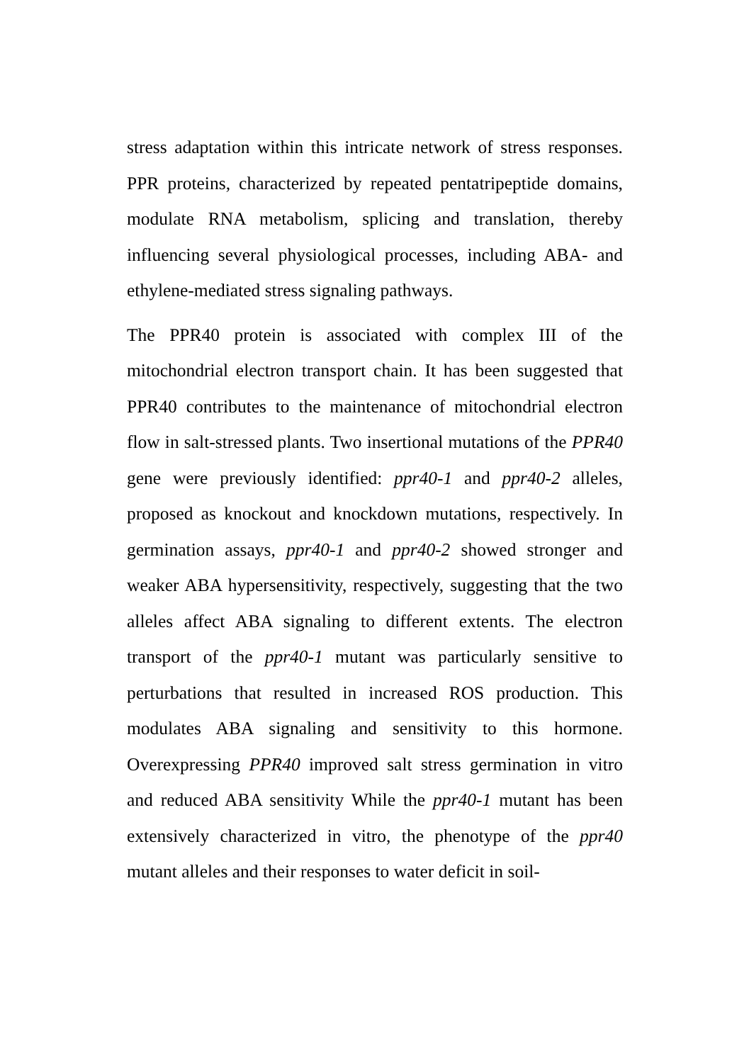stress adaptation within this intricate network of stress responses. PPR proteins, characterized by repeated pentatripeptide domains, modulate RNA metabolism, splicing and translation, thereby influencing several physiological processes, including ABA- and ethylene-mediated stress signaling pathways.
The PPR40 protein is associated with complex III of the mitochondrial electron transport chain. It has been suggested that PPR40 contributes to the maintenance of mitochondrial electron flow in salt-stressed plants. Two insertional mutations of the PPR40 gene were previously identified: ppr40-1 and ppr40-2 alleles, proposed as knockout and knockdown mutations, respectively. In germination assays, ppr40-1 and ppr40-2 showed stronger and weaker ABA hypersensitivity, respectively, suggesting that the two alleles affect ABA signaling to different extents. The electron transport of the ppr40-1 mutant was particularly sensitive to perturbations that resulted in increased ROS production. This modulates ABA signaling and sensitivity to this hormone. Overexpressing PPR40 improved salt stress germination in vitro and reduced ABA sensitivity While the ppr40-1 mutant has been extensively characterized in vitro, the phenotype of the ppr40 mutant alleles and their responses to water deficit in soil-